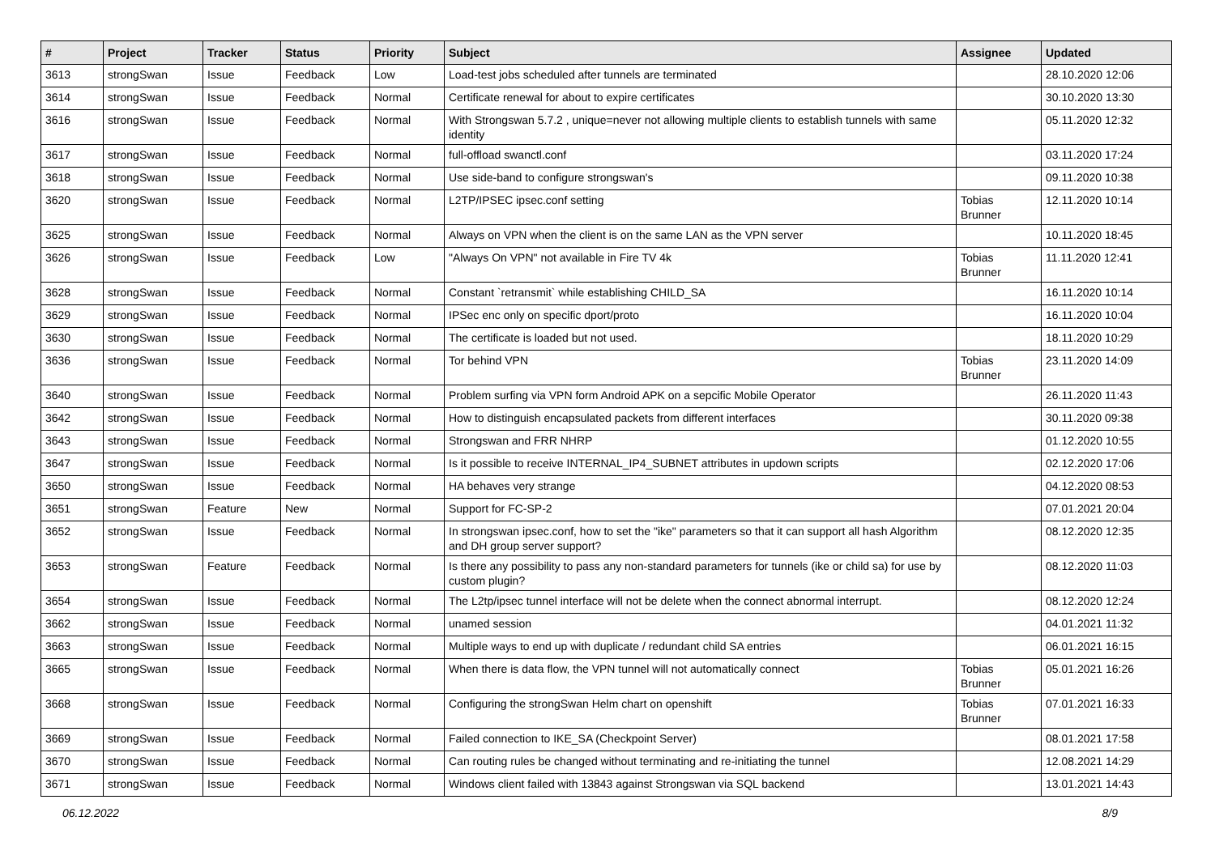| # | Project | Tracker | Status | Priority | Subject | Assignee | Updated |
| --- | --- | --- | --- | --- | --- | --- | --- |
| 3613 | strongSwan | Issue | Feedback | Low | Load-test jobs scheduled after tunnels are terminated | | 28.10.2020 12:06 |
| 3614 | strongSwan | Issue | Feedback | Normal | Certificate renewal for about to expire certificates | | 30.10.2020 13:30 |
| 3616 | strongSwan | Issue | Feedback | Normal | With Strongswan 5.7.2 , unique=never not allowing multiple clients to establish tunnels with same identity | | 05.11.2020 12:32 |
| 3617 | strongSwan | Issue | Feedback | Normal | full-offload swanctl.conf | | 03.11.2020 17:24 |
| 3618 | strongSwan | Issue | Feedback | Normal | Use side-band to configure strongswan's | | 09.11.2020 10:38 |
| 3620 | strongSwan | Issue | Feedback | Normal | L2TP/IPSEC ipsec.conf setting | Tobias Brunner | 12.11.2020 10:14 |
| 3625 | strongSwan | Issue | Feedback | Normal | Always on VPN when the client is on the same LAN as the VPN server | | 10.11.2020 18:45 |
| 3626 | strongSwan | Issue | Feedback | Low | "Always On VPN" not available in Fire TV 4k | Tobias Brunner | 11.11.2020 12:41 |
| 3628 | strongSwan | Issue | Feedback | Normal | Constant `retransmit` while establishing CHILD_SA | | 16.11.2020 10:14 |
| 3629 | strongSwan | Issue | Feedback | Normal | IPSec enc only on specific dport/proto | | 16.11.2020 10:04 |
| 3630 | strongSwan | Issue | Feedback | Normal | The certificate is loaded but not used. | | 18.11.2020 10:29 |
| 3636 | strongSwan | Issue | Feedback | Normal | Tor behind VPN | Tobias Brunner | 23.11.2020 14:09 |
| 3640 | strongSwan | Issue | Feedback | Normal | Problem surfing via VPN form Android APK on a sepcific Mobile Operator | | 26.11.2020 11:43 |
| 3642 | strongSwan | Issue | Feedback | Normal | How to distinguish encapsulated packets from different interfaces | | 30.11.2020 09:38 |
| 3643 | strongSwan | Issue | Feedback | Normal | Strongswan and FRR NHRP | | 01.12.2020 10:55 |
| 3647 | strongSwan | Issue | Feedback | Normal | Is it possible to receive INTERNAL_IP4_SUBNET attributes in updown scripts | | 02.12.2020 17:06 |
| 3650 | strongSwan | Issue | Feedback | Normal | HA behaves very strange | | 04.12.2020 08:53 |
| 3651 | strongSwan | Feature | New | Normal | Support for FC-SP-2 | | 07.01.2021 20:04 |
| 3652 | strongSwan | Issue | Feedback | Normal | In strongswan ipsec.conf, how to set the "ike" parameters so that it can support all hash Algorithm and DH group server support? | | 08.12.2020 12:35 |
| 3653 | strongSwan | Feature | Feedback | Normal | Is there any possibility to pass any non-standard parameters for tunnels (ike or child sa) for use by custom plugin? | | 08.12.2020 11:03 |
| 3654 | strongSwan | Issue | Feedback | Normal | The L2tp/ipsec tunnel interface will not be delete when the connect abnormal interrupt. | | 08.12.2020 12:24 |
| 3662 | strongSwan | Issue | Feedback | Normal | unamed session | | 04.01.2021 11:32 |
| 3663 | strongSwan | Issue | Feedback | Normal | Multiple ways to end up with duplicate / redundant child SA entries | | 06.01.2021 16:15 |
| 3665 | strongSwan | Issue | Feedback | Normal | When there is data flow, the VPN tunnel will not automatically connect | Tobias Brunner | 05.01.2021 16:26 |
| 3668 | strongSwan | Issue | Feedback | Normal | Configuring the strongSwan Helm chart on openshift | Tobias Brunner | 07.01.2021 16:33 |
| 3669 | strongSwan | Issue | Feedback | Normal | Failed connection to IKE_SA (Checkpoint Server) | | 08.01.2021 17:58 |
| 3670 | strongSwan | Issue | Feedback | Normal | Can routing rules be changed without terminating and re-initiating the tunnel | | 12.08.2021 14:29 |
| 3671 | strongSwan | Issue | Feedback | Normal | Windows client failed with 13843 against Strongswan via SQL backend | | 13.01.2021 14:43 |
06.12.2022 8/9